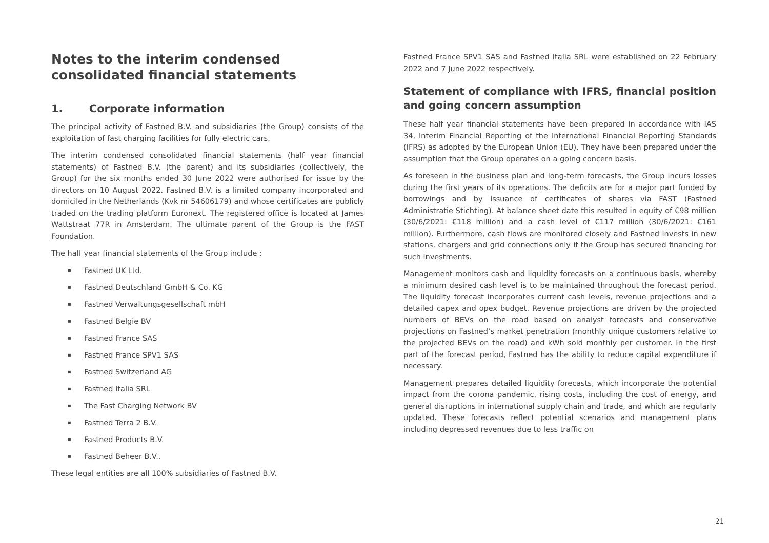Notes to the interim condensed consolidated financial statements
1. Corporate information
The principal activity of Fastned B.V. and subsidiaries (the Group) consists of the exploitation of fast charging facilities for fully electric cars.
The interim condensed consolidated financial statements (half year financial statements) of Fastned B.V. (the parent) and its subsidiaries (collectively, the Group) for the six months ended 30 June 2022 were authorised for issue by the directors on 10 August 2022. Fastned B.V. is a limited company incorporated and domiciled in the Netherlands (Kvk nr 54606179) and whose certificates are publicly traded on the trading platform Euronext. The registered office is located at James Wattstraat 77R in Amsterdam. The ultimate parent of the Group is the FAST Foundation.
The half year financial statements of the Group include :
▪ Fastned UK Ltd.
▪ Fastned Deutschland GmbH & Co. KG
▪ Fastned Verwaltungsgesellschaft mbH
▪ Fastned Belgie BV
▪ Fastned France SAS
▪ Fastned France SPV1 SAS
▪ Fastned Switzerland AG
▪ Fastned Italia SRL
▪ The Fast Charging Network BV
▪ Fastned Terra 2 B.V.
▪ Fastned Products B.V.
▪ Fastned Beheer B.V..
These legal entities are all 100% subsidiaries of Fastned B.V.
Fastned France SPV1 SAS and Fastned Italia SRL were established on 22 February 2022 and 7 June 2022 respectively.
Statement of compliance with IFRS, financial position and going concern assumption
These half year financial statements have been prepared in accordance with IAS 34, Interim Financial Reporting of the International Financial Reporting Standards (IFRS) as adopted by the European Union (EU). They have been prepared under the assumption that the Group operates on a going concern basis.
As foreseen in the business plan and long-term forecasts, the Group incurs losses during the first years of its operations. The deficits are for a major part funded by borrowings and by issuance of certificates of shares via FAST (Fastned Administratie Stichting). At balance sheet date this resulted in equity of €98 million (30/6/2021: €118 million) and a cash level of €117 million (30/6/2021: €161 million). Furthermore, cash flows are monitored closely and Fastned invests in new stations, chargers and grid connections only if the Group has secured financing for such investments.
Management monitors cash and liquidity forecasts on a continuous basis, whereby a minimum desired cash level is to be maintained throughout the forecast period. The liquidity forecast incorporates current cash levels, revenue projections and a detailed capex and opex budget. Revenue projections are driven by the projected numbers of BEVs on the road based on analyst forecasts and conservative projections on Fastned’s market penetration (monthly unique customers relative to the projected BEVs on the road) and kWh sold monthly per customer. In the first part of the forecast period, Fastned has the ability to reduce capital expenditure if necessary.
Management prepares detailed liquidity forecasts, which incorporate the potential impact from the corona pandemic, rising costs, including the cost of energy, and general disruptions in international supply chain and trade, and which are regularly updated. These forecasts reflect potential scenarios and management plans including depressed revenues due to less traffic on
21